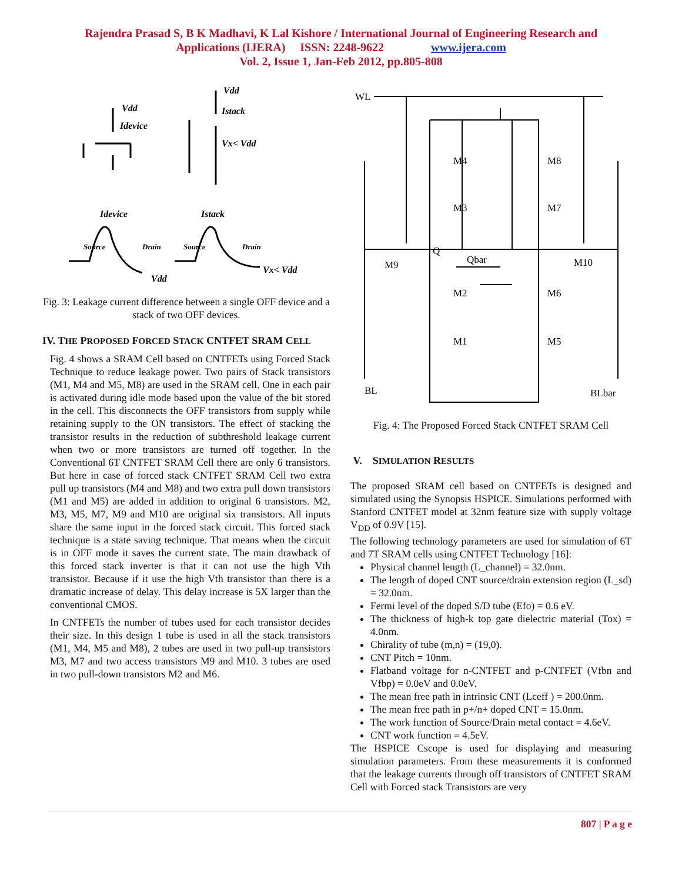Rajendra Prasad S, B K Madhavi, K Lal Kishore / International Journal of Engineering Research and
Applications (IJERA) ISSN: 2248-9622 www.ijera.com
Vol. 2, Issue 1, Jan-Feb 2012, pp.805-808
Vdd
Idevice
Vdd
Istack
Vx< Vdd
Idevice
Istack
Vdd
Vx< Vdd
Source
Drain
Source
Drain
Fig. 3: Leakage current difference between a single OFF device and a stack of two OFF devices.
IV. THE PROPOSED FORCED STACK CNTFET SRAM CELL
Fig. 4 shows a SRAM Cell based on CNTFETs using Forced Stack Technique to reduce leakage power. Two pairs of Stack transistors (M1, M4 and M5, M8) are used in the SRAM cell. One in each pair is activated during idle mode based upon the value of the bit stored in the cell. This disconnects the OFF transistors from supply while retaining supply to the ON transistors. The effect of stacking the transistor results in the reduction of subthreshold leakage current when two or more transistors are turned off together. In the Conventional 6T CNTFET SRAM Cell there are only 6 transistors. But here in case of forced stack CNTFET SRAM Cell two extra pull up transistors (M4 and M8) and two extra pull down transistors (M1 and M5) are added in addition to original 6 transistors. M2, M3, M5, M7, M9 and M10 are original six transistors. All inputs share the same input in the forced stack circuit. This forced stack technique is a state saving technique. That means when the circuit is in OFF mode it saves the current state. The main drawback of this forced stack inverter is that it can not use the high Vth transistor. Because if it use the high Vth transistor than there is a dramatic increase of delay. This delay increase is 5X larger than the conventional CMOS.
In CNTFETs the number of tubes used for each transistor decides their size. In this design 1 tube is used in all the stack transistors (M1, M4, M5 and M8), 2 tubes are used in two pull-up transistors M3, M7 and two access transistors M9 and M10. 3 tubes are used in two pull-down transistors M2 and M6.
WL
M4
M8
M3
M7
Q
Qbar
M9
M10
M2
M6
M1
M5
BL
BLbar
Fig. 4: The Proposed Forced Stack CNTFET SRAM Cell
V. SIMULATION RESULTS
The proposed SRAM cell based on CNTFETs is designed and simulated using the Synopsis HSPICE. Simulations performed with Stanford CNTFET model at 32nm feature size with supply voltage V<sub>DD</sub> of 0.9V [15].
The following technology parameters are used for simulation of 6T and 7T SRAM cells using CNTFET Technology [16]:
Physical channel length (L_channel) = 32.0nm.
The length of doped CNT source/drain extension region (L_sd) = 32.0nm.
Fermi level of the doped S/D tube (Efo) = 0.6 eV.
The thickness of high-k top gate dielectric material (Tox) = 4.0nm.
Chirality of tube (m,n) = (19,0).
CNT Pitch = 10nm.
Flatband voltage for n-CNTFET and p-CNTFET (Vfbn and Vfbp) = 0.0eV and 0.0eV.
The mean free path in intrinsic CNT (Lceff ) = 200.0nm.
The mean free path in p+/n+ doped CNT = 15.0nm.
The work function of Source/Drain metal contact = 4.6eV.
CNT work function = 4.5eV.
The HSPICE Cscope is used for displaying and measuring simulation parameters. From these measurements it is conformed that the leakage currents through off transistors of CNTFET SRAM Cell with Forced stack Transistors are very
807 | P a g e